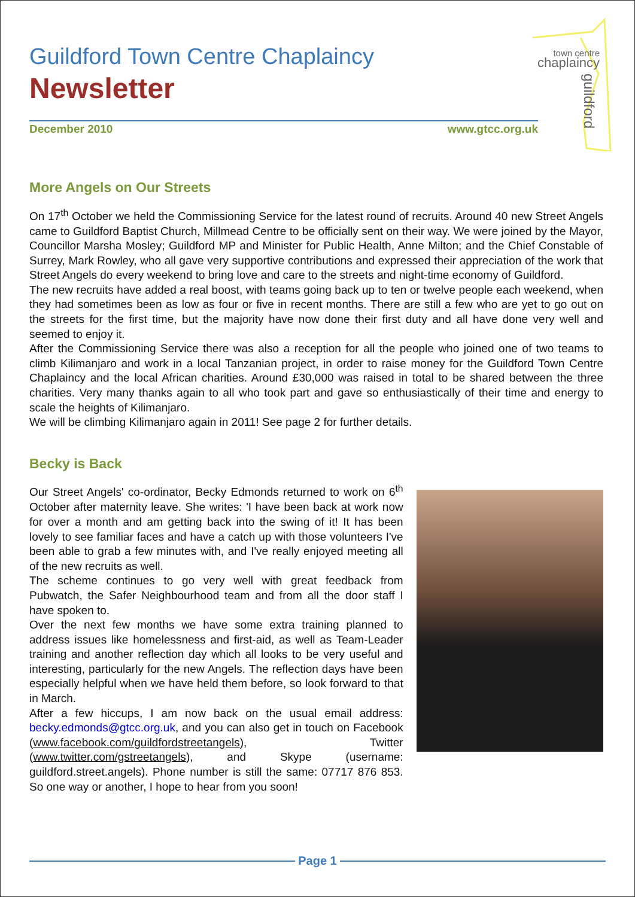town centre
chaplaincy
guildford
Guildford Town Centre Chaplaincy
Newsletter
December 2010 www.gtcc.org.uk
More Angels on Our Streets
On 17<sup>th</sup> October we held the Commissioning Service for the latest round of recruits. Around 40 new Street Angels came to Guildford Baptist Church, Millmead Centre to be officially sent on their way. We were joined by the Mayor, Councillor Marsha Mosley; Guildford MP and Minister for Public Health, Anne Milton; and the Chief Constable of Surrey, Mark Rowley, who all gave very supportive contributions and expressed their appreciation of the work that Street Angels do every weekend to bring love and care to the streets and night-time economy of Guildford.
The new recruits have added a real boost, with teams going back up to ten or twelve people each weekend, when they had sometimes been as low as four or five in recent months. There are still a few who are yet to go out on the streets for the first time, but the majority have now done their first duty and all have done very well and seemed to enjoy it.
After the Commissioning Service there was also a reception for all the people who joined one of two teams to climb Kilimanjaro and work in a local Tanzanian project, in order to raise money for the Guildford Town Centre Chaplaincy and the local African charities. Around £30,000 was raised in total to be shared between the three charities. Very many thanks again to all who took part and gave so enthusiastically of their time and energy to scale the heights of Kilimanjaro.
We will be climbing Kilimanjaro again in 2011! See page 2 for further details.
Becky is Back
Our Street Angels' co-ordinator, Becky Edmonds returned to work on 6<sup>th</sup> October after maternity leave. She writes: 'I have been back at work now for over a month and am getting back into the swing of it! It has been lovely to see familiar faces and have a catch up with those volunteers I've been able to grab a few minutes with, and I've really enjoyed meeting all of the new recruits as well.
The scheme continues to go very well with great feedback from Pubwatch, the Safer Neighbourhood team and from all the door staff I have spoken to.
Over the next few months we have some extra training planned to address issues like homelessness and first-aid, as well as Team-Leader training and another reflection day which all looks to be very useful and interesting, particularly for the new Angels. The reflection days have been especially helpful when we have held them before, so look forward to that in March.
After a few hiccups, I am now back on the usual email address: becky.edmonds@gtcc.org.uk, and you can also get in touch on Facebook (www.facebook.com/guildfordstreetangels), Twitter (www.twitter.com/gstreetangels), and Skype (username: guildford.street.angels). Phone number is still the same: 07717 876 853. So one way or another, I hope to hear from you soon!
Page 1